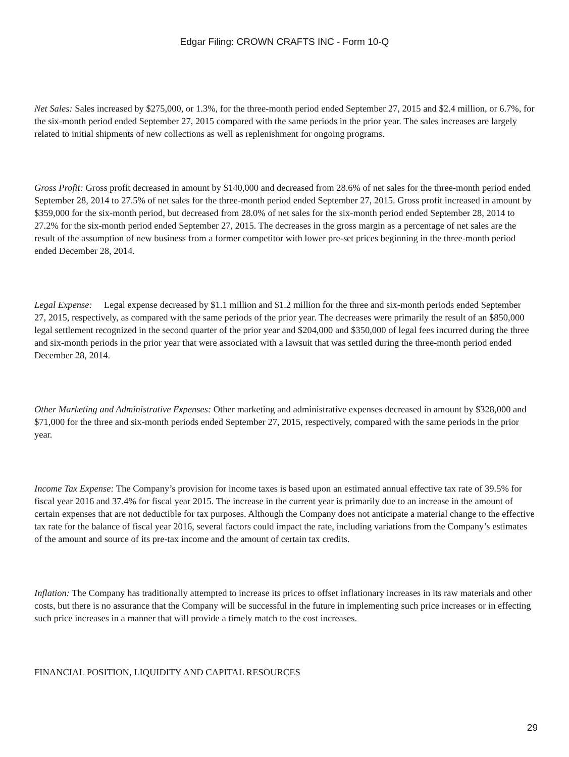Edgar Filing: CROWN CRAFTS INC - Form 10-Q
Net Sales: Sales increased by $275,000, or 1.3%, for the three-month period ended September 27, 2015 and $2.4 million, or 6.7%, for the six-month period ended September 27, 2015 compared with the same periods in the prior year. The sales increases are largely related to initial shipments of new collections as well as replenishment for ongoing programs.
Gross Profit: Gross profit decreased in amount by $140,000 and decreased from 28.6% of net sales for the three-month period ended September 28, 2014 to 27.5% of net sales for the three-month period ended September 27, 2015. Gross profit increased in amount by $359,000 for the six-month period, but decreased from 28.0% of net sales for the six-month period ended September 28, 2014 to 27.2% for the six-month period ended September 27, 2015. The decreases in the gross margin as a percentage of net sales are the result of the assumption of new business from a former competitor with lower pre-set prices beginning in the three-month period ended December 28, 2014.
Legal Expense: Legal expense decreased by $1.1 million and $1.2 million for the three and six-month periods ended September 27, 2015, respectively, as compared with the same periods of the prior year. The decreases were primarily the result of an $850,000 legal settlement recognized in the second quarter of the prior year and $204,000 and $350,000 of legal fees incurred during the three and six-month periods in the prior year that were associated with a lawsuit that was settled during the three-month period ended December 28, 2014.
Other Marketing and Administrative Expenses: Other marketing and administrative expenses decreased in amount by $328,000 and $71,000 for the three and six-month periods ended September 27, 2015, respectively, compared with the same periods in the prior year.
Income Tax Expense: The Company’s provision for income taxes is based upon an estimated annual effective tax rate of 39.5% for fiscal year 2016 and 37.4% for fiscal year 2015. The increase in the current year is primarily due to an increase in the amount of certain expenses that are not deductible for tax purposes. Although the Company does not anticipate a material change to the effective tax rate for the balance of fiscal year 2016, several factors could impact the rate, including variations from the Company’s estimates of the amount and source of its pre-tax income and the amount of certain tax credits.
Inflation: The Company has traditionally attempted to increase its prices to offset inflationary increases in its raw materials and other costs, but there is no assurance that the Company will be successful in the future in implementing such price increases or in effecting such price increases in a manner that will provide a timely match to the cost increases.
FINANCIAL POSITION, LIQUIDITY AND CAPITAL RESOURCES
29